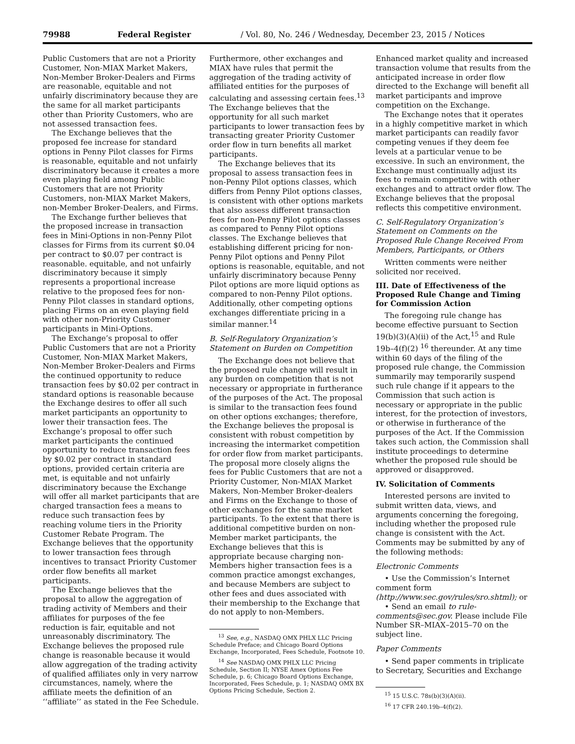79988 Federal Register / Vol. 80, No. 246 / Wednesday, December 23, 2015 / Notices
Public Customers that are not a Priority Customer, Non-MIAX Market Makers, Non-Member Broker-Dealers and Firms are reasonable, equitable and not unfairly discriminatory because they are the same for all market participants other than Priority Customers, who are not assessed transaction fees.
The Exchange believes that the proposed fee increase for standard options in Penny Pilot classes for Firms is reasonable, equitable and not unfairly discriminatory because it creates a more even playing field among Public Customers that are not Priority Customers, non-MIAX Market Makers, non-Member Broker-Dealers, and Firms.
The Exchange further believes that the proposed increase in transaction fees in Mini-Options in non-Penny Pilot classes for Firms from its current $0.04 per contract to $0.07 per contract is reasonable. equitable, and not unfairly discriminatory because it simply represents a proportional increase relative to the proposed fees for non-Penny Pilot classes in standard options, placing Firms on an even playing field with other non-Priority Customer participants in Mini-Options.
The Exchange’s proposal to offer Public Customers that are not a Priority Customer, Non-MIAX Market Makers, Non-Member Broker-Dealers and Firms the continued opportunity to reduce transaction fees by $0.02 per contract in standard options is reasonable because the Exchange desires to offer all such market participants an opportunity to lower their transaction fees. The Exchange’s proposal to offer such market participants the continued opportunity to reduce transaction fees by $0.02 per contract in standard options, provided certain criteria are met, is equitable and not unfairly discriminatory because the Exchange will offer all market participants that are charged transaction fees a means to reduce such transaction fees by reaching volume tiers in the Priority Customer Rebate Program. The Exchange believes that the opportunity to lower transaction fees through incentives to transact Priority Customer order flow benefits all market participants.
The Exchange believes that the proposal to allow the aggregation of trading activity of Members and their affiliates for purposes of the fee reduction is fair, equitable and not unreasonably discriminatory. The Exchange believes the proposed rule change is reasonable because it would allow aggregation of the trading activity of qualified affiliates only in very narrow circumstances, namely, where the affiliate meets the definition of an ‘‘affiliate’’ as stated in the Fee Schedule.
Furthermore, other exchanges and MIAX have rules that permit the aggregation of the trading activity of affiliated entities for the purposes of calculating and assessing certain fees.<sup>13</sup> The Exchange believes that the opportunity for all such market participants to lower transaction fees by transacting greater Priority Customer order flow in turn benefits all market participants.
The Exchange believes that its proposal to assess transaction fees in non-Penny Pilot options classes, which differs from Penny Pilot options classes, is consistent with other options markets that also assess different transaction fees for non-Penny Pilot options classes as compared to Penny Pilot options classes. The Exchange believes that establishing different pricing for non-Penny Pilot options and Penny Pilot options is reasonable, equitable, and not unfairly discriminatory because Penny Pilot options are more liquid options as compared to non-Penny Pilot options. Additionally, other competing options exchanges differentiate pricing in a similar manner.<sup>14</sup>
B. Self-Regulatory Organization’s Statement on Burden on Competition
The Exchange does not believe that the proposed rule change will result in any burden on competition that is not necessary or appropriate in furtherance of the purposes of the Act. The proposal is similar to the transaction fees found on other options exchanges; therefore, the Exchange believes the proposal is consistent with robust competition by increasing the intermarket competition for order flow from market participants. The proposal more closely aligns the fees for Public Customers that are not a Priority Customer, Non-MIAX Market Makers, Non-Member Broker-dealers and Firms on the Exchange to those of other exchanges for the same market participants. To the extent that there is additional competitive burden on non-Member market participants, the Exchange believes that this is appropriate because charging non-Members higher transaction fees is a common practice amongst exchanges, and because Members are subject to other fees and dues associated with their membership to the Exchange that do not apply to non-Members.
<sup>13</sup> See, e.g., NASDAQ OMX PHLX LLC Pricing Schedule Preface; and Chicago Board Options Exchange, Incorporated, Fees Schedule, Footnote 10.
<sup>14</sup> See NASDAQ OMX PHLX LLC Pricing Schedule, Section II; NYSE Amex Options Fee Schedule, p. 6; Chicago Board Options Exchange, Incorporated, Fees Schedule, p. 1; NASDAQ OMX BX Options Pricing Schedule, Section 2.
Enhanced market quality and increased transaction volume that results from the anticipated increase in order flow directed to the Exchange will benefit all market participants and improve competition on the Exchange.
The Exchange notes that it operates in a highly competitive market in which market participants can readily favor competing venues if they deem fee levels at a particular venue to be excessive. In such an environment, the Exchange must continually adjust its fees to remain competitive with other exchanges and to attract order flow. The Exchange believes that the proposal reflects this competitive environment.
C. Self-Regulatory Organization’s Statement on Comments on the Proposed Rule Change Received From Members, Participants, or Others
Written comments were neither solicited nor received.
III. Date of Effectiveness of the Proposed Rule Change and Timing for Commission Action
The foregoing rule change has become effective pursuant to Section 19(b)(3)(A)(ii) of the Act,<sup>15</sup> and Rule 19b–4(f)(2) <sup>16</sup> thereunder. At any time within 60 days of the filing of the proposed rule change, the Commission summarily may temporarily suspend such rule change if it appears to the Commission that such action is necessary or appropriate in the public interest, for the protection of investors, or otherwise in furtherance of the purposes of the Act. If the Commission takes such action, the Commission shall institute proceedings to determine whether the proposed rule should be approved or disapproved.
IV. Solicitation of Comments
Interested persons are invited to submit written data, views, and arguments concerning the foregoing, including whether the proposed rule change is consistent with the Act. Comments may be submitted by any of the following methods:
Electronic Comments
• Use the Commission’s Internet comment form (http://www.sec.gov/rules/sro.shtml); or
• Send an email to rule-comments@sec.gov. Please include File Number SR–MIAX–2015–70 on the subject line.
Paper Comments
• Send paper comments in triplicate to Secretary, Securities and Exchange
<sup>15</sup> 15 U.S.C. 78s(b)(3)(A)(ii).
<sup>16</sup> 17 CFR 240.19b–4(f)(2).